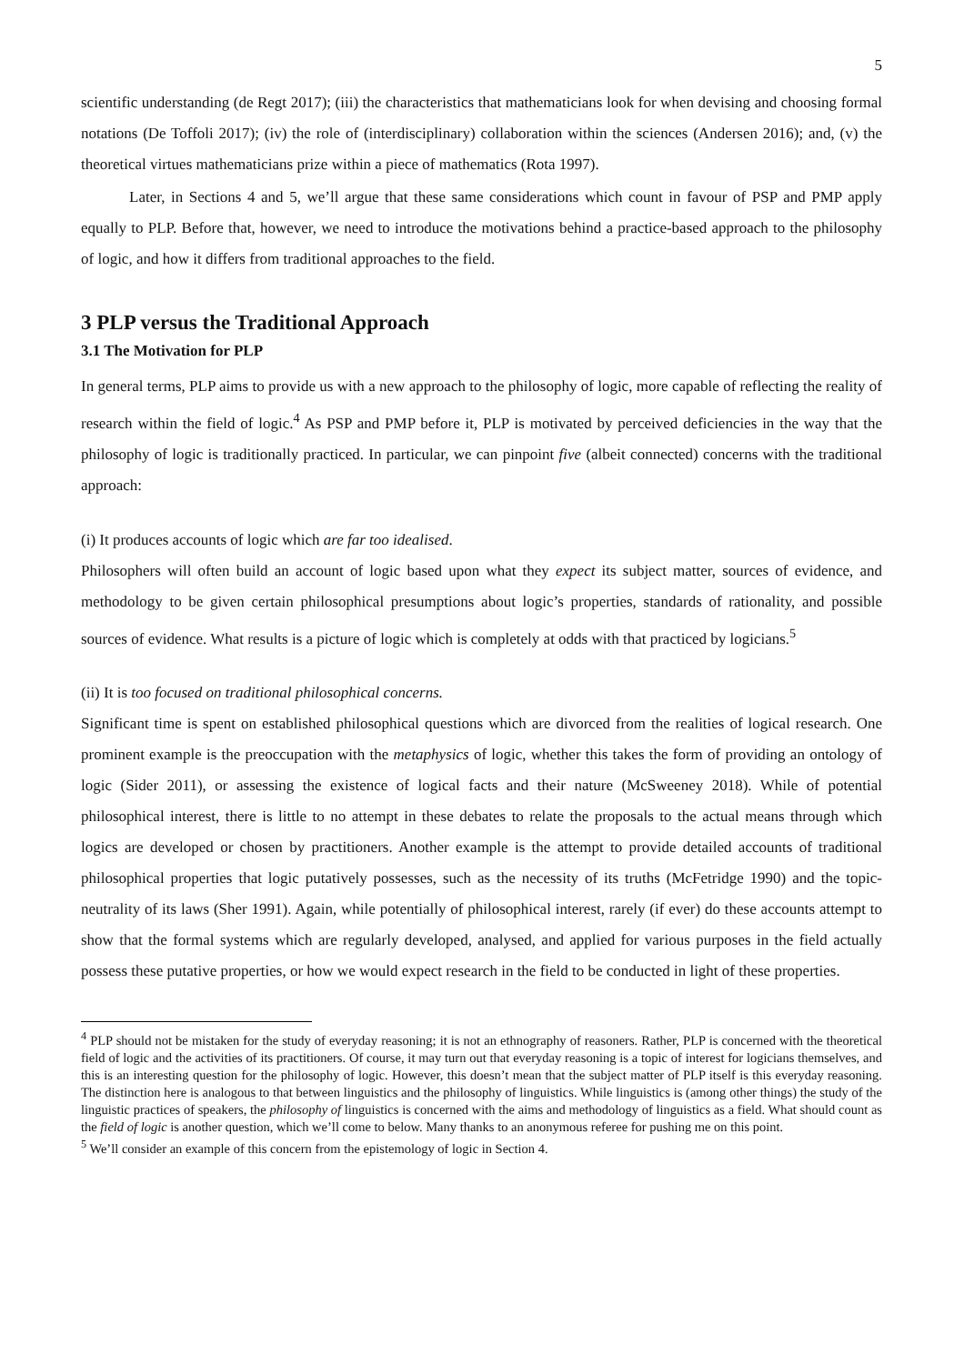5
scientific understanding (de Regt 2017); (iii) the characteristics that mathematicians look for when devising and choosing formal notations (De Toffoli 2017); (iv) the role of (interdisciplinary) collaboration within the sciences (Andersen 2016); and, (v) the theoretical virtues mathematicians prize within a piece of mathematics (Rota 1997).
Later, in Sections 4 and 5, we’ll argue that these same considerations which count in favour of PSP and PMP apply equally to PLP. Before that, however, we need to introduce the motivations behind a practice-based approach to the philosophy of logic, and how it differs from traditional approaches to the field.
3 PLP versus the Traditional Approach
3.1 The Motivation for PLP
In general terms, PLP aims to provide us with a new approach to the philosophy of logic, more capable of reflecting the reality of research within the field of logic.<sup>4</sup> As PSP and PMP before it, PLP is motivated by perceived deficiencies in the way that the philosophy of logic is traditionally practiced. In particular, we can pinpoint five (albeit connected) concerns with the traditional approach:
(i) It produces accounts of logic which are far too idealised.
Philosophers will often build an account of logic based upon what they expect its subject matter, sources of evidence, and methodology to be given certain philosophical presumptions about logic’s properties, standards of rationality, and possible sources of evidence. What results is a picture of logic which is completely at odds with that practiced by logicians.<sup>5</sup>
(ii) It is too focused on traditional philosophical concerns.
Significant time is spent on established philosophical questions which are divorced from the realities of logical research. One prominent example is the preoccupation with the metaphysics of logic, whether this takes the form of providing an ontology of logic (Sider 2011), or assessing the existence of logical facts and their nature (McSweeney 2018). While of potential philosophical interest, there is little to no attempt in these debates to relate the proposals to the actual means through which logics are developed or chosen by practitioners. Another example is the attempt to provide detailed accounts of traditional philosophical properties that logic putatively possesses, such as the necessity of its truths (McFetridge 1990) and the topic-neutrality of its laws (Sher 1991). Again, while potentially of philosophical interest, rarely (if ever) do these accounts attempt to show that the formal systems which are regularly developed, analysed, and applied for various purposes in the field actually possess these putative properties, or how we would expect research in the field to be conducted in light of these properties.
<sup>4</sup> PLP should not be mistaken for the study of everyday reasoning; it is not an ethnography of reasoners. Rather, PLP is concerned with the theoretical field of logic and the activities of its practitioners. Of course, it may turn out that everyday reasoning is a topic of interest for logicians themselves, and this is an interesting question for the philosophy of logic. However, this doesn’t mean that the subject matter of PLP itself is this everyday reasoning. The distinction here is analogous to that between linguistics and the philosophy of linguistics. While linguistics is (among other things) the study of the linguistic practices of speakers, the philosophy of linguistics is concerned with the aims and methodology of linguistics as a field. What should count as the field of logic is another question, which we’ll come to below. Many thanks to an anonymous referee for pushing me on this point.
<sup>5</sup> We’ll consider an example of this concern from the epistemology of logic in Section 4.